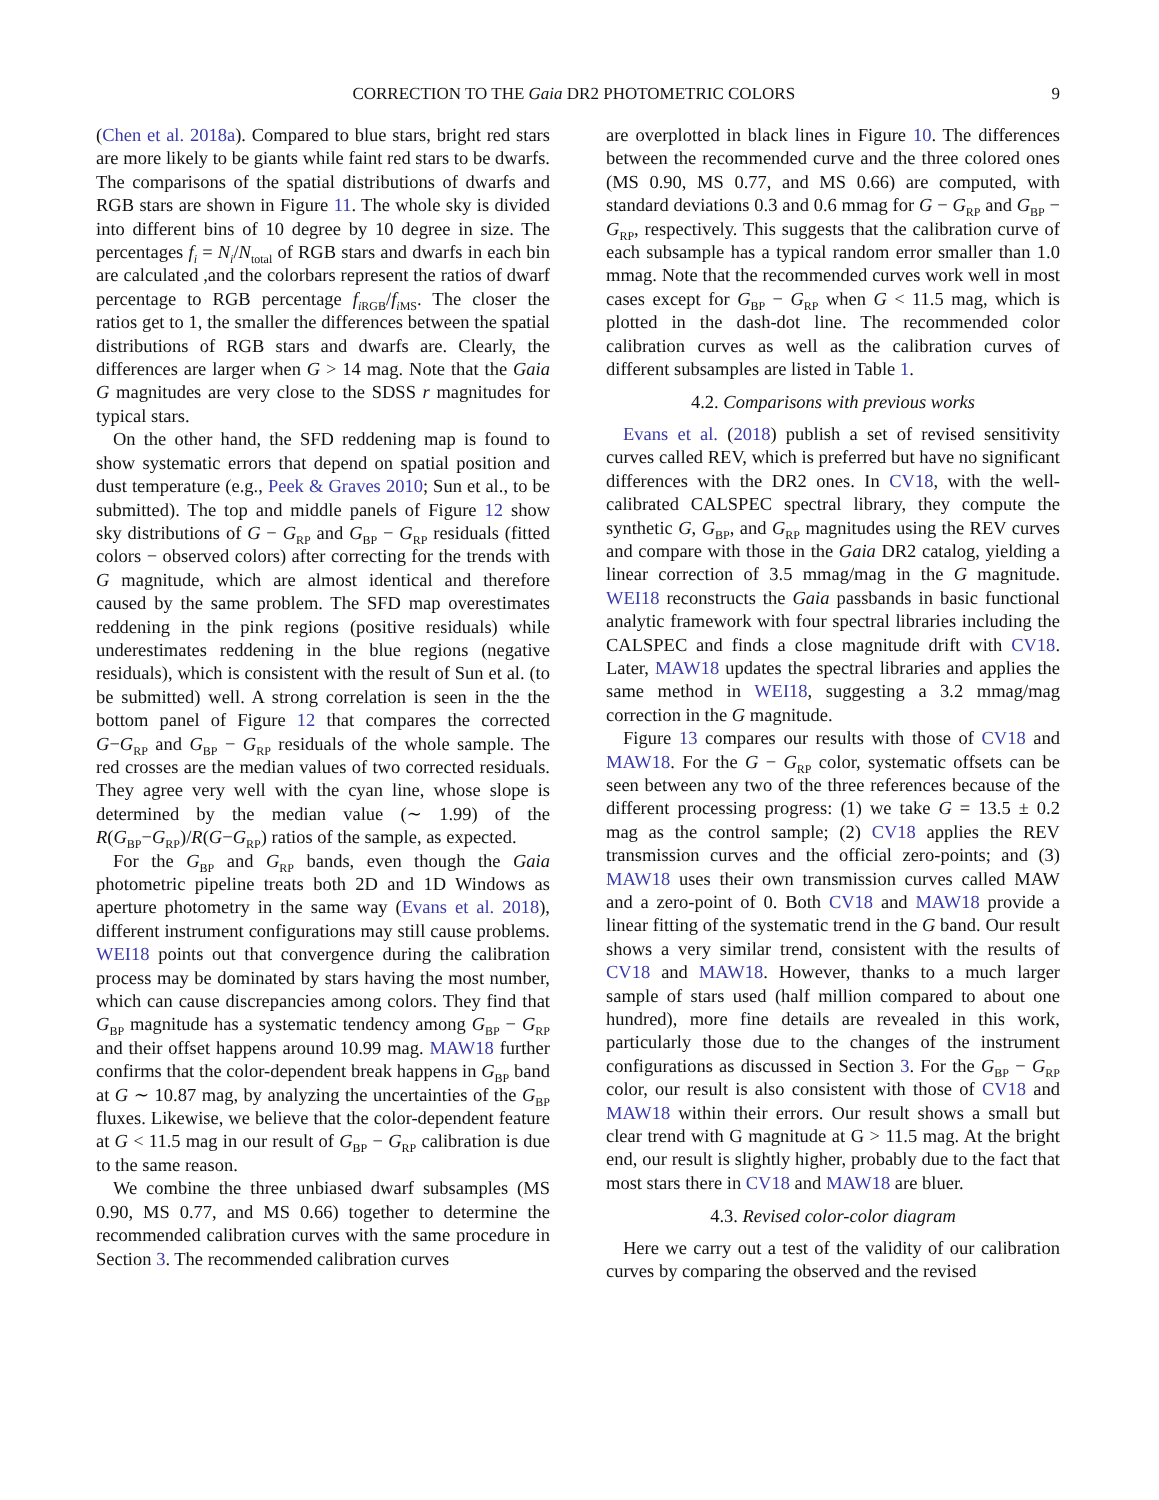CORRECTION TO THE Gaia DR2 PHOTOMETRIC COLORS 9
(Chen et al. 2018a). Compared to blue stars, bright red stars are more likely to be giants while faint red stars to be dwarfs. The comparisons of the spatial distributions of dwarfs and RGB stars are shown in Figure 11. The whole sky is divided into different bins of 10 degree by 10 degree in size. The percentages f<sub>i</sub> = N<sub>i</sub>/N<sub>total</sub> of RGB stars and dwarfs in each bin are calculated ,and the colorbars represent the ratios of dwarf percentage to RGB percentage f<sub>i RGB</sub>/f<sub>i MS</sub>. The closer the ratios get to 1, the smaller the differences between the spatial distributions of RGB stars and dwarfs are. Clearly, the differences are larger when G > 14 mag. Note that the Gaia G magnitudes are very close to the SDSS r magnitudes for typical stars.
On the other hand, the SFD reddening map is found to show systematic errors that depend on spatial position and dust temperature (e.g., Peek & Graves 2010; Sun et al., to be submitted). The top and middle panels of Figure 12 show sky distributions of G − G<sub>RP</sub> and G<sub>BP</sub> − G<sub>RP</sub> residuals (fitted colors − observed colors) after correcting for the trends with G magnitude, which are almost identical and therefore caused by the same problem. The SFD map overestimates reddening in the pink regions (positive residuals) while underestimates reddening in the blue regions (negative residuals), which is consistent with the result of Sun et al. (to be submitted) well. A strong correlation is seen in the the bottom panel of Figure 12 that compares the corrected G−G<sub>RP</sub> and G<sub>BP</sub> − G<sub>RP</sub> residuals of the whole sample. The red crosses are the median values of two corrected residuals. They agree very well with the cyan line, whose slope is determined by the median value (∼ 1.99) of the R(G<sub>BP</sub>−G<sub>RP</sub>)/R(G−G<sub>RP</sub>) ratios of the sample, as expected.
For the G<sub>BP</sub> and G<sub>RP</sub> bands, even though the Gaia photometric pipeline treats both 2D and 1D Windows as aperture photometry in the same way (Evans et al. 2018), different instrument configurations may still cause problems. WEI18 points out that convergence during the calibration process may be dominated by stars having the most number, which can cause discrepancies among colors. They find that G<sub>BP</sub> magnitude has a systematic tendency among G<sub>BP</sub> − G<sub>RP</sub> and their offset happens around 10.99 mag. MAW18 further confirms that the color-dependent break happens in G<sub>BP</sub> band at G ∼ 10.87 mag, by analyzing the uncertainties of the G<sub>BP</sub> fluxes. Likewise, we believe that the color-dependent feature at G < 11.5 mag in our result of G<sub>BP</sub> − G<sub>RP</sub> calibration is due to the same reason.
We combine the three unbiased dwarf subsamples (MS 0.90, MS 0.77, and MS 0.66) together to determine the recommended calibration curves with the same procedure in Section 3. The recommended calibration curves
are overplotted in black lines in Figure 10. The differences between the recommended curve and the three colored ones (MS 0.90, MS 0.77, and MS 0.66) are computed, with standard deviations 0.3 and 0.6 mmag for G − G<sub>RP</sub> and G<sub>BP</sub> − G<sub>RP</sub>, respectively. This suggests that the calibration curve of each subsample has a typical random error smaller than 1.0 mmag. Note that the recommended curves work well in most cases except for G<sub>BP</sub> − G<sub>RP</sub> when G < 11.5 mag, which is plotted in the dash-dot line. The recommended color calibration curves as well as the calibration curves of different subsamples are listed in Table 1.
4.2. Comparisons with previous works
Evans et al. (2018) publish a set of revised sensitivity curves called REV, which is preferred but have no significant differences with the DR2 ones. In CV18, with the well-calibrated CALSPEC spectral library, they compute the synthetic G, G<sub>BP</sub>, and G<sub>RP</sub> magnitudes using the REV curves and compare with those in the Gaia DR2 catalog, yielding a linear correction of 3.5 mmag/mag in the G magnitude. WEI18 reconstructs the Gaia passbands in basic functional analytic framework with four spectral libraries including the CALSPEC and finds a close magnitude drift with CV18. Later, MAW18 updates the spectral libraries and applies the same method in WEI18, suggesting a 3.2 mmag/mag correction in the G magnitude.
Figure 13 compares our results with those of CV18 and MAW18. For the G − G<sub>RP</sub> color, systematic offsets can be seen between any two of the three references because of the different processing progress: (1) we take G = 13.5 ± 0.2 mag as the control sample; (2) CV18 applies the REV transmission curves and the official zero-points; and (3) MAW18 uses their own transmission curves called MAW and a zero-point of 0. Both CV18 and MAW18 provide a linear fitting of the systematic trend in the G band. Our result shows a very similar trend, consistent with the results of CV18 and MAW18. However, thanks to a much larger sample of stars used (half million compared to about one hundred), more fine details are revealed in this work, particularly those due to the changes of the instrument configurations as discussed in Section 3. For the G<sub>BP</sub> − G<sub>RP</sub> color, our result is also consistent with those of CV18 and MAW18 within their errors. Our result shows a small but clear trend with G magnitude at G > 11.5 mag. At the bright end, our result is slightly higher, probably due to the fact that most stars there in CV18 and MAW18 are bluer.
4.3. Revised color-color diagram
Here we carry out a test of the validity of our calibration curves by comparing the observed and the revised